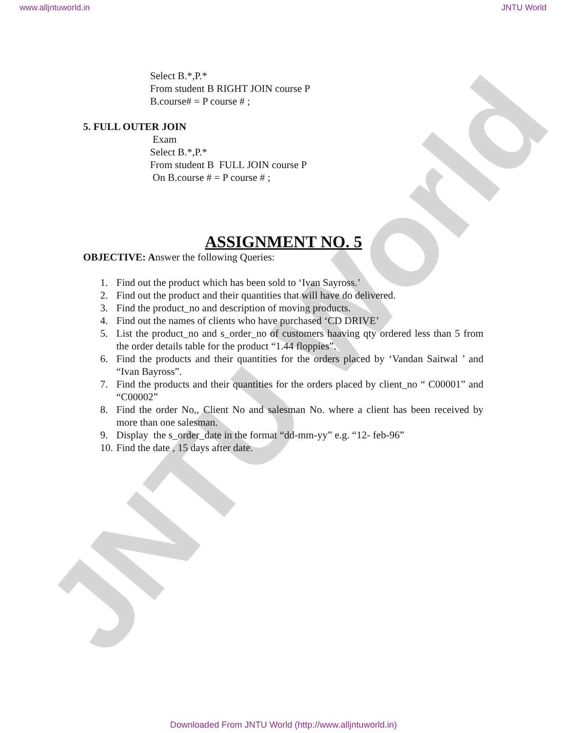JNTU World
www.alljntuworld.in JNTU World
Select B.*,P.*
From student B RIGHT JOIN course P
B.course# = P course # ;
5. FULL OUTER JOIN
Exam
Select B.*,P.*
From student B FULL JOIN course P
On B.course # = P course # ;
ASSIGNMENT NO. 5
OBJECTIVE: Answer the following Queries:
1. Find out the product which has been sold to ‘Ivan Sayross.’
2. Find out the product and their quantities that will have do delivered.
3. Find the product_no and description of moving products.
4. Find out the names of clients who have purchased ‘CD DRIVE’
5. List the product_no and s_order_no of customers haaving qty ordered less than 5 from the order details table for the product “1.44 floppies”.
6. Find the products and their quantities for the orders placed by ‘Vandan Saitwal ’ and “Ivan Bayross”.
7. Find the products and their quantities for the orders placed by client_no “ C00001” and “C00002”
8. Find the order No,, Client No and salesman No. where a client has been received by more than one salesman.
9. Display the s_order_date in the format “dd-mm-yy” e.g. “12- feb-96”
10. Find the date , 15 days after date.
Downloaded From JNTU World (http://www.alljntuworld.in)